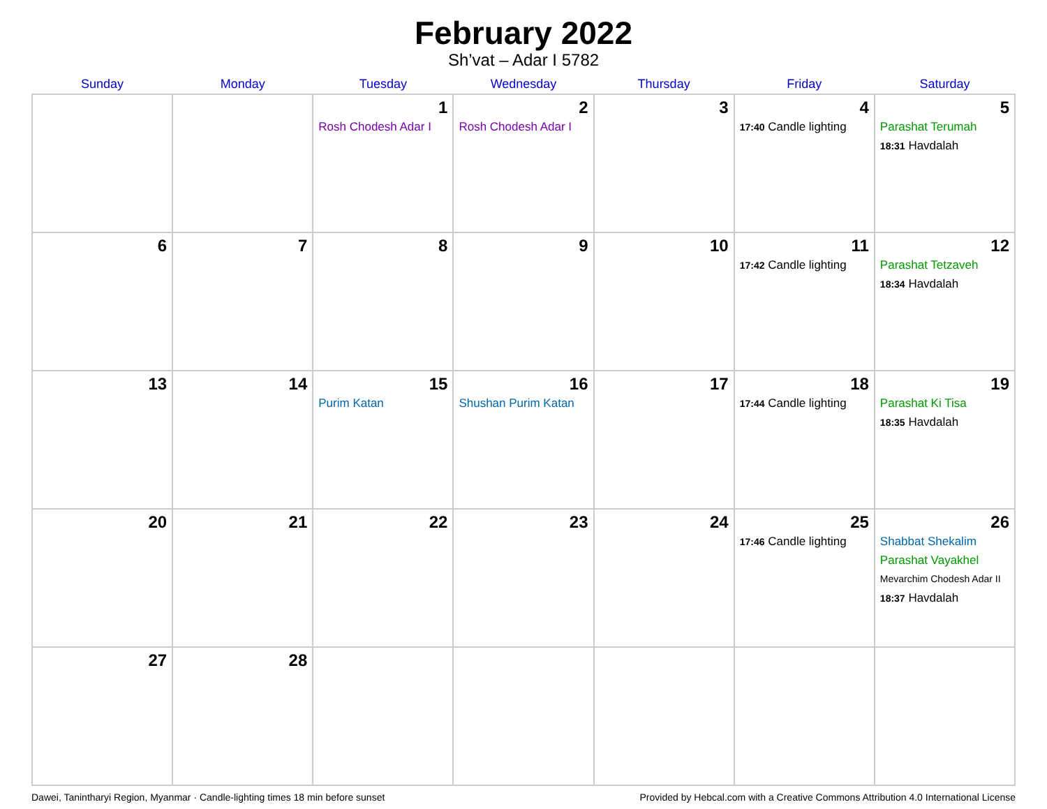February 2022
Sh’vat – Adar I 5782
| Sunday | Monday | Tuesday | Wednesday | Thursday | Friday | Saturday |
| --- | --- | --- | --- | --- | --- | --- |
| | | 1 Rosh Chodesh Adar I | 2 Rosh Chodesh Adar I | 3 | 4 17:40 Candle lighting | 5 Parashat Terumah 18:31 Havdalah |
| 6 | 7 | 8 | 9 | 10 | 11 17:42 Candle lighting | 12 Parashat Tetzaveh 18:34 Havdalah |
| 13 | 14 | 15 Purim Katan | 16 Shushan Purim Katan | 17 | 18 17:44 Candle lighting | 19 Parashat Ki Tisa 18:35 Havdalah |
| 20 | 21 | 22 | 23 | 24 | 25 17:46 Candle lighting | 26 Shabbat Shekalim Parashat Vayakhel Mevarchim Chodesh Adar II 18:37 Havdalah |
| 27 | 28 | | | | | |
Dawei, Tanintharyi Region, Myanmar · Candle-lighting times 18 min before sunset Provided by Hebcal.com with a Creative Commons Attribution 4.0 International License